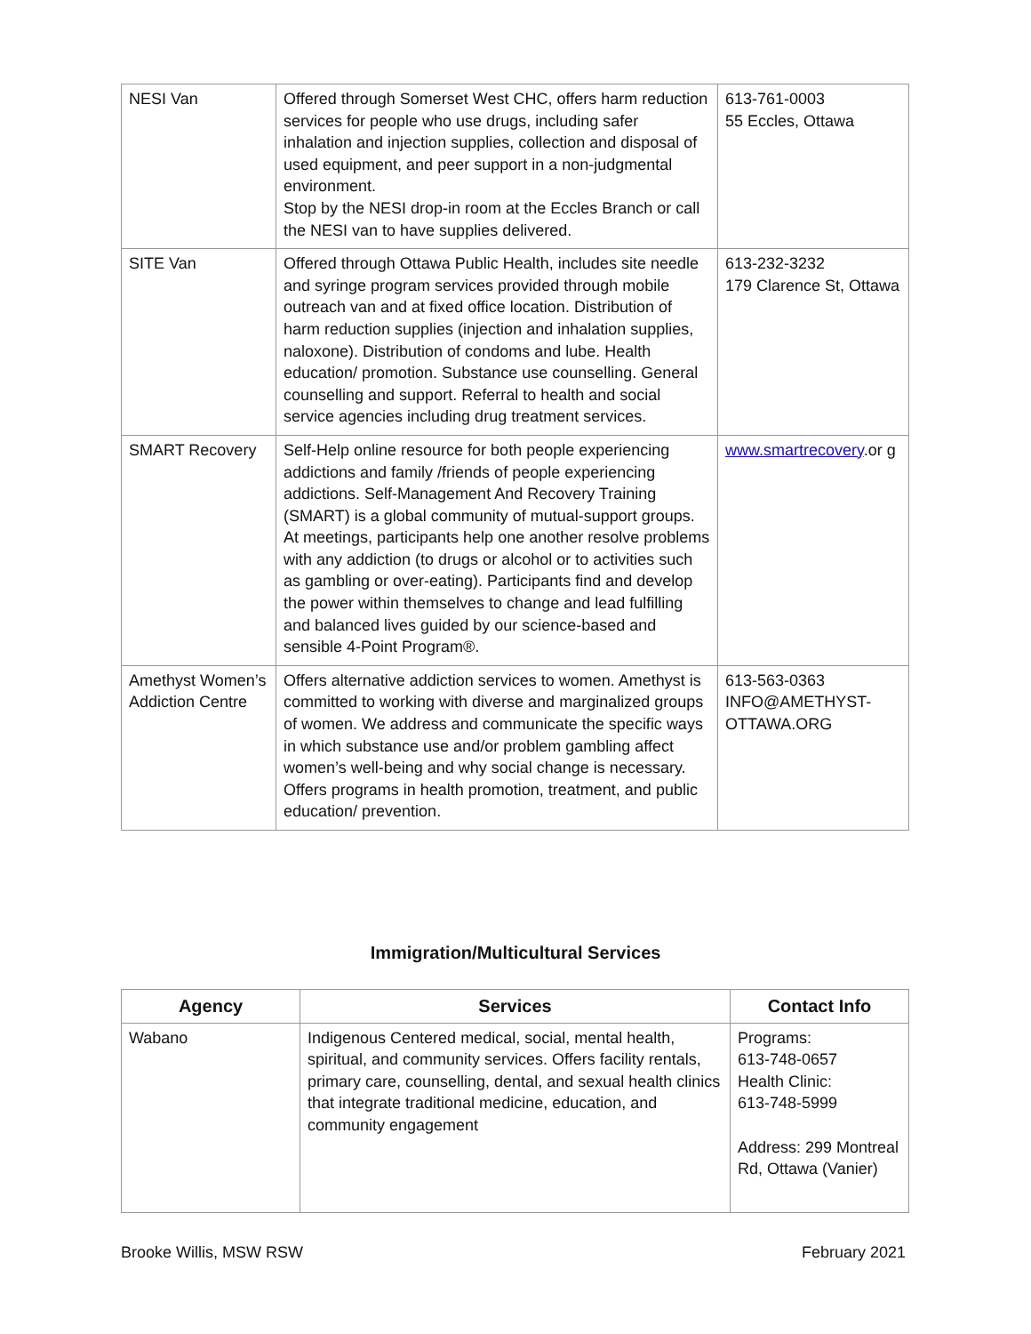| NESI Van | Offered through Somerset West CHC, offers harm reduction services for people who use drugs, including safer inhalation and injection supplies, collection and disposal of used equipment, and peer support in a non-judgmental environment. Stop by the NESI drop-in room at the Eccles Branch or call the NESI van to have supplies delivered. | 613-761-0003 55 Eccles, Ottawa |
| SITE Van | Offered through Ottawa Public Health, includes site needle and syringe program services provided through mobile outreach van and at fixed office location. Distribution of harm reduction supplies (injection and inhalation supplies, naloxone). Distribution of condoms and lube. Health education/ promotion. Substance use counselling. General counselling and support. Referral to health and social service agencies including drug treatment services. | 613-232-3232 179 Clarence St, Ottawa |
| SMART Recovery | Self-Help online resource for both people experiencing addictions and family /friends of people experiencing addictions. Self-Management And Recovery Training (SMART) is a global community of mutual-support groups. At meetings, participants help one another resolve problems with any addiction (to drugs or alcohol or to activities such as gambling or over-eating). Participants find and develop the power within themselves to change and lead fulfilling and balanced lives guided by our science-based and sensible 4-Point Program®. | www.smartrecovery .or g |
| Amethyst Women’s Addiction Centre | Offers alternative addiction services to women. Amethyst is committed to working with diverse and marginalized groups of women. We address and communicate the specific ways in which substance use and/or problem gambling affect women’s well-being and why social change is necessary. Offers programs in health promotion, treatment, and public education/ prevention. | 613-563-0363 INFO@AMETHYST-OTTAWA.ORG |
Immigration/Multicultural Services
| Agency | Services | Contact Info |
| --- | --- | --- |
| Wabano | Indigenous Centered medical, social, mental health, spiritual, and community services. Offers facility rentals, primary care, counselling, dental, and sexual health clinics that integrate traditional medicine, education, and community engagement | Programs: 613-748-0657 Health Clinic: 613-748-5999 Address: 299 Montreal Rd, Ottawa (Vanier) |
Brooke Willis, MSW RSW February 2021